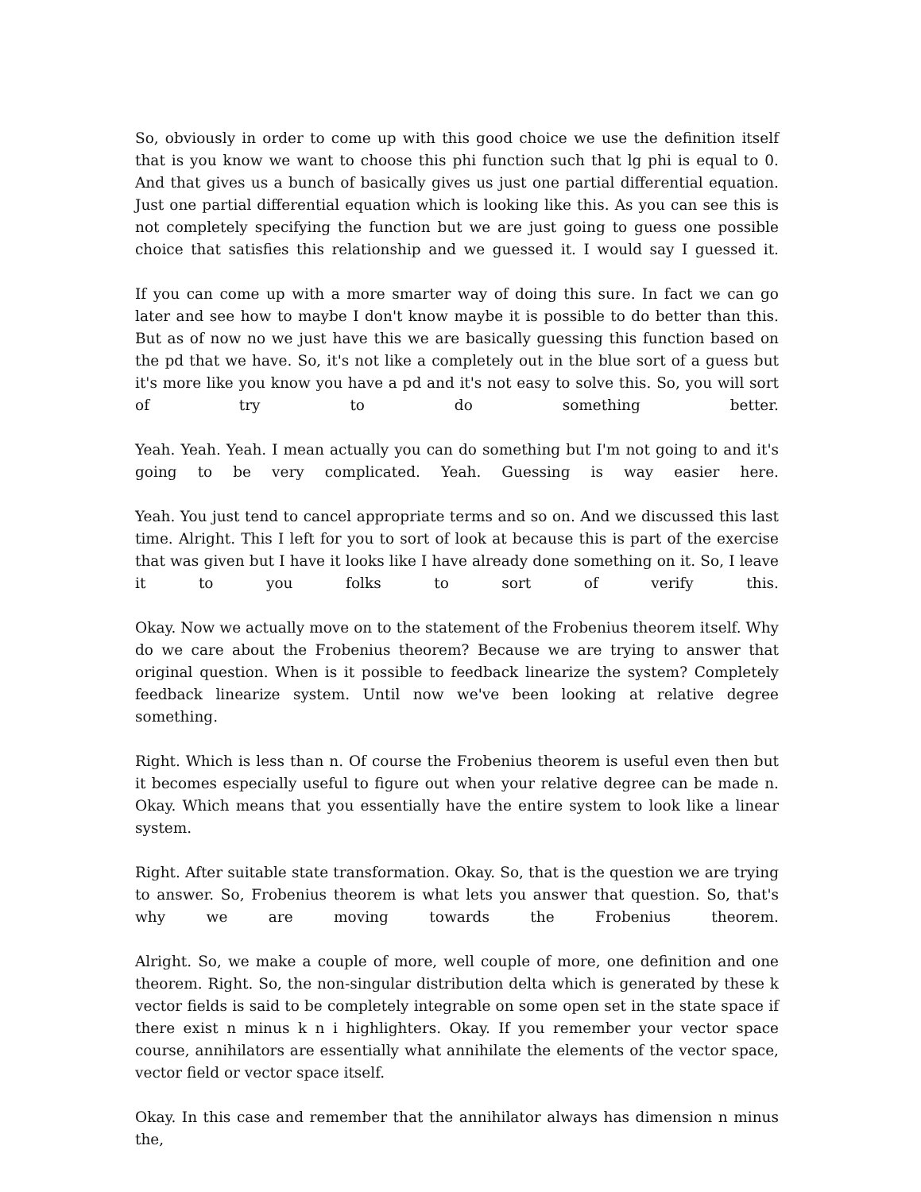So, obviously in order to come up with this good choice we use the definition itself that is you know we want to choose this phi function such that lg phi is equal to 0. And that gives us a bunch of basically gives us just one partial differential equation. Just one partial differential equation which is looking like this. As you can see this is not completely specifying the function but we are just going to guess one possible choice that satisfies this relationship and we guessed it. I would say I guessed it.
If you can come up with a more smarter way of doing this sure. In fact we can go later and see how to maybe I don't know maybe it is possible to do better than this. But as of now no we just have this we are basically guessing this function based on the pd that we have. So, it's not like a completely out in the blue sort of a guess but it's more like you know you have a pd and it's not easy to solve this. So, you will sort of try to do something better.
Yeah. Yeah. Yeah. I mean actually you can do something but I'm not going to and it's going to be very complicated. Yeah. Guessing is way easier here.
Yeah. You just tend to cancel appropriate terms and so on. And we discussed this last time. Alright. This I left for you to sort of look at because this is part of the exercise that was given but I have it looks like I have already done something on it. So, I leave it to you folks to sort of verify this.
Okay. Now we actually move on to the statement of the Frobenius theorem itself. Why do we care about the Frobenius theorem? Because we are trying to answer that original question. When is it possible to feedback linearize the system? Completely feedback linearize system. Until now we've been looking at relative degree something.
Right. Which is less than n. Of course the Frobenius theorem is useful even then but it becomes especially useful to figure out when your relative degree can be made n. Okay. Which means that you essentially have the entire system to look like a linear system.
Right. After suitable state transformation. Okay. So, that is the question we are trying to answer. So, Frobenius theorem is what lets you answer that question. So, that's why we are moving towards the Frobenius theorem.
Alright. So, we make a couple of more, well couple of more, one definition and one theorem. Right. So, the non-singular distribution delta which is generated by these k vector fields is said to be completely integrable on some open set in the state space if there exist n minus k n i highlighters. Okay. If you remember your vector space course, annihilators are essentially what annihilate the elements of the vector space, vector field or vector space itself.
Okay. In this case and remember that the annihilator always has dimension n minus the,